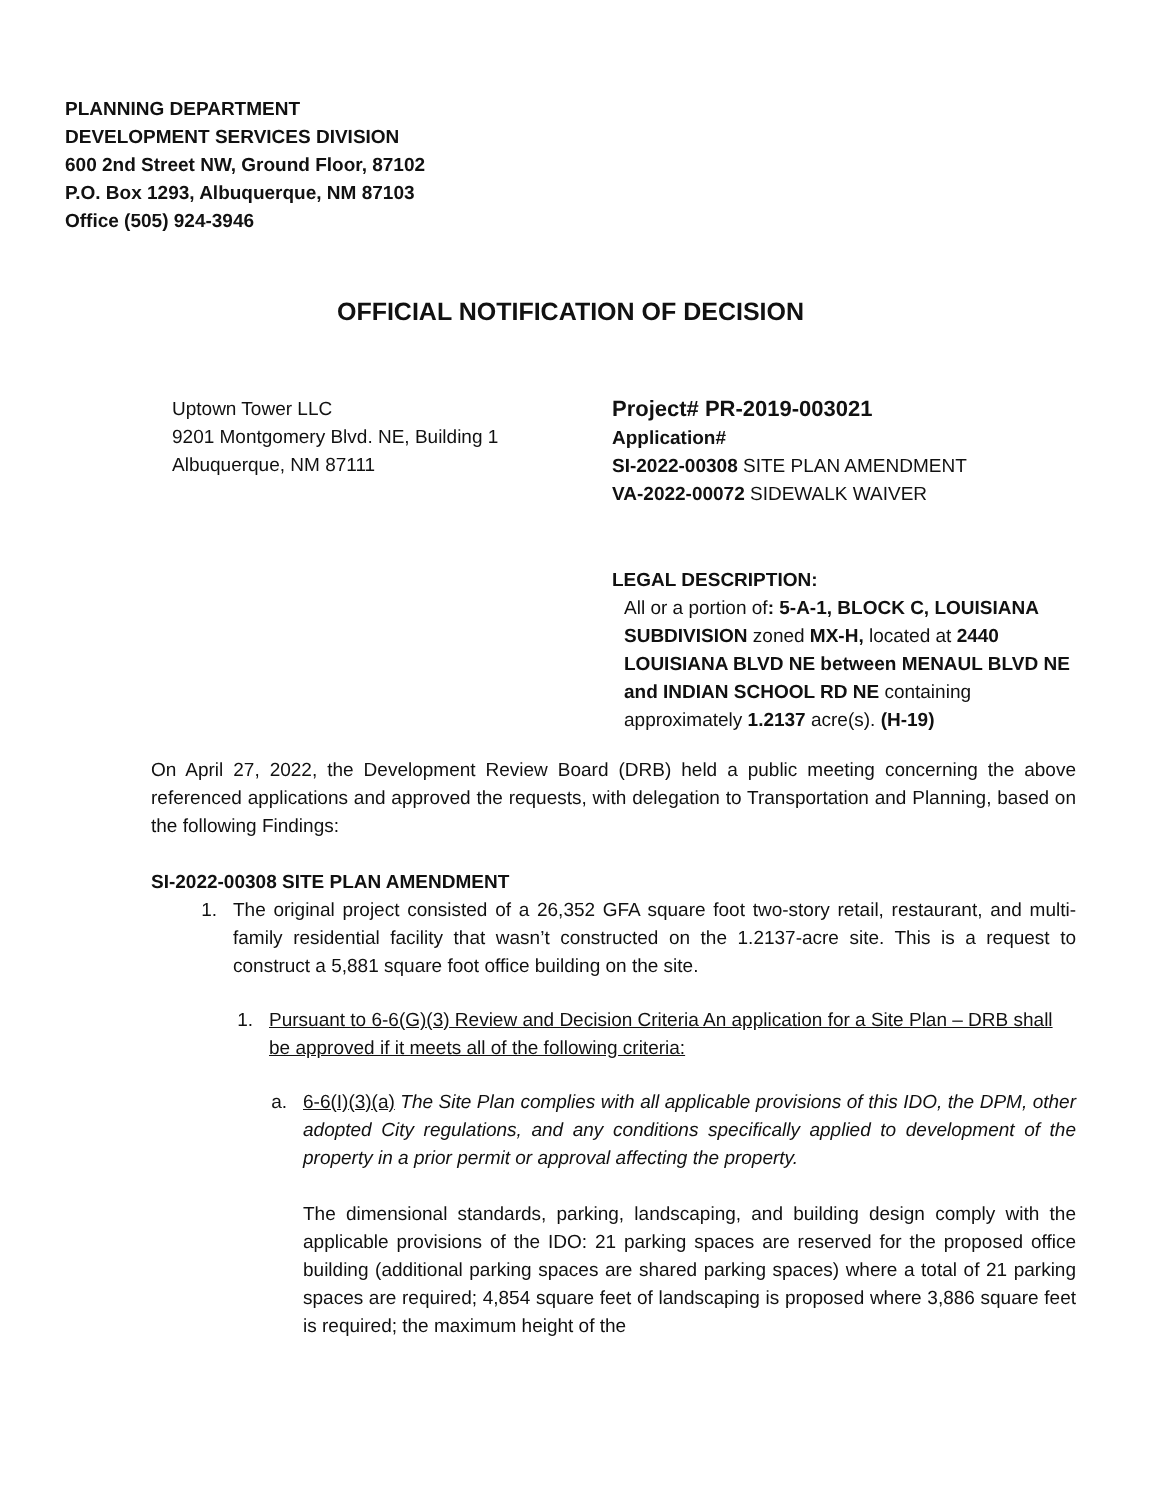PLANNING DEPARTMENT
DEVELOPMENT SERVICES DIVISION
600 2nd Street NW, Ground Floor, 87102
P.O. Box 1293, Albuquerque, NM 87103
Office (505) 924-3946
OFFICIAL NOTIFICATION OF DECISION
Uptown Tower LLC
9201 Montgomery Blvd. NE, Building 1
Albuquerque, NM 87111
Project# PR-2019-003021
Application#
SI-2022-00308 SITE PLAN AMENDMENT
VA-2022-00072 SIDEWALK WAIVER
LEGAL DESCRIPTION:
All or a portion of: 5-A-1, BLOCK C, LOUISIANA SUBDIVISION zoned MX-H, located at 2440 LOUISIANA BLVD NE between MENAUL BLVD NE and INDIAN SCHOOL RD NE containing approximately 1.2137 acre(s). (H-19)
On April 27, 2022, the Development Review Board (DRB) held a public meeting concerning the above referenced applications and approved the requests, with delegation to Transportation and Planning, based on the following Findings:
SI-2022-00308 SITE PLAN AMENDMENT
1. The original project consisted of a 26,352 GFA square foot two-story retail, restaurant, and multi-family residential facility that wasn’t constructed on the 1.2137-acre site. This is a request to construct a 5,881 square foot office building on the site.
1. Pursuant to 6-6(G)(3) Review and Decision Criteria An application for a Site Plan – DRB shall be approved if it meets all of the following criteria:
a. 6-6(I)(3)(a) The Site Plan complies with all applicable provisions of this IDO, the DPM, other adopted City regulations, and any conditions specifically applied to development of the property in a prior permit or approval affecting the property.
The dimensional standards, parking, landscaping, and building design comply with the applicable provisions of the IDO: 21 parking spaces are reserved for the proposed office building (additional parking spaces are shared parking spaces) where a total of 21 parking spaces are required; 4,854 square feet of landscaping is proposed where 3,886 square feet is required; the maximum height of the